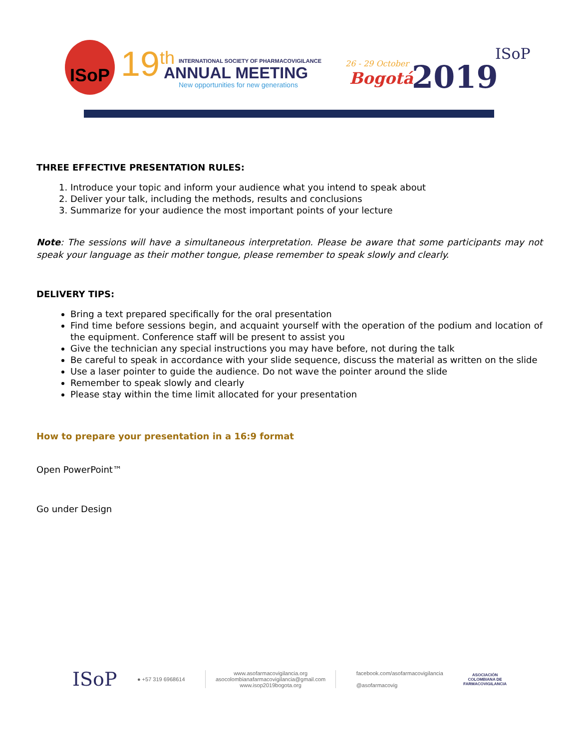ISoP 19<sup>th</sup>
INTERNATIONAL SOCIETY OF PHARMACOVIGILANCE
ANNUAL MEETING
New opportunities for new generations
26 - 29 October
Bogotá 2019
ISoP
THREE EFFECTIVE PRESENTATION RULES:
1. Introduce your topic and inform your audience what you intend to speak about
2. Deliver your talk, including the methods, results and conclusions
3. Summarize for your audience the most important points of your lecture
Note: The sessions will have a simultaneous interpretation. Please be aware that some participants may not speak your language as their mother tongue, please remember to speak slowly and clearly.
DELIVERY TIPS:
Bring a text prepared specifically for the oral presentation
Find time before sessions begin, and acquaint yourself with the operation of the podium and location of the equipment. Conference staff will be present to assist you
Give the technician any special instructions you may have before, not during the talk
Be careful to speak in accordance with your slide sequence, discuss the material as written on the slide
Use a laser pointer to guide the audience. Do not wave the pointer around the slide
Remember to speak slowly and clearly
Please stay within the time limit allocated for your presentation
How to prepare your presentation in a 16:9 format
Open PowerPoint™
Go under Design
ISoP
● +57 319 6968614
www.asofarmacovigilancia.org
asocolombianafarmacovigilancia@gmail.com
www.isop2019bogota.org
facebook.com/asofarmacovigilancia
@asofarmacovig
ASOCIACIÓN
COLOMBIANA DE
FARMACOVIGILANCIA